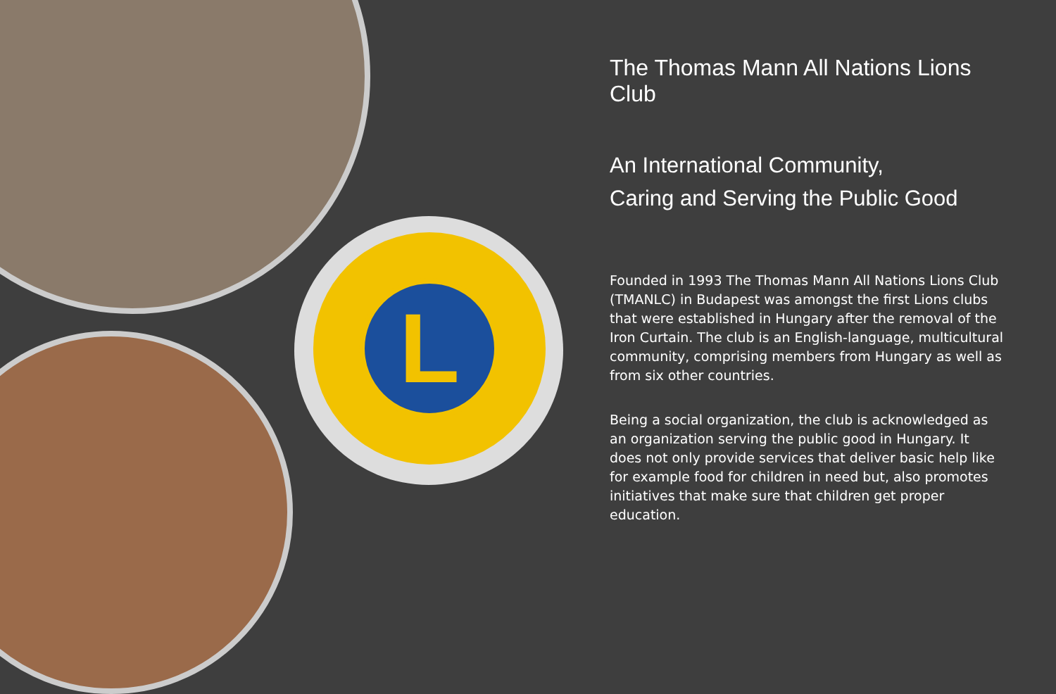L
The Thomas Mann All Nations Lions Club
An International Community,
Caring and Serving the Public Good
Founded in 1993 The Thomas Mann All Nations Lions Club (TMANLC) in Budapest was amongst the first Lions clubs that were established in Hungary after the removal of the Iron Curtain. The club is an English-language, multicultural community, comprising members from Hungary as well as from six other countries.
Being a social organization, the club is acknowledged as an organization serving the public good in Hungary. It does not only provide services that deliver basic help like for example food for children in need but, also promotes initiatives that make sure that children get proper education.